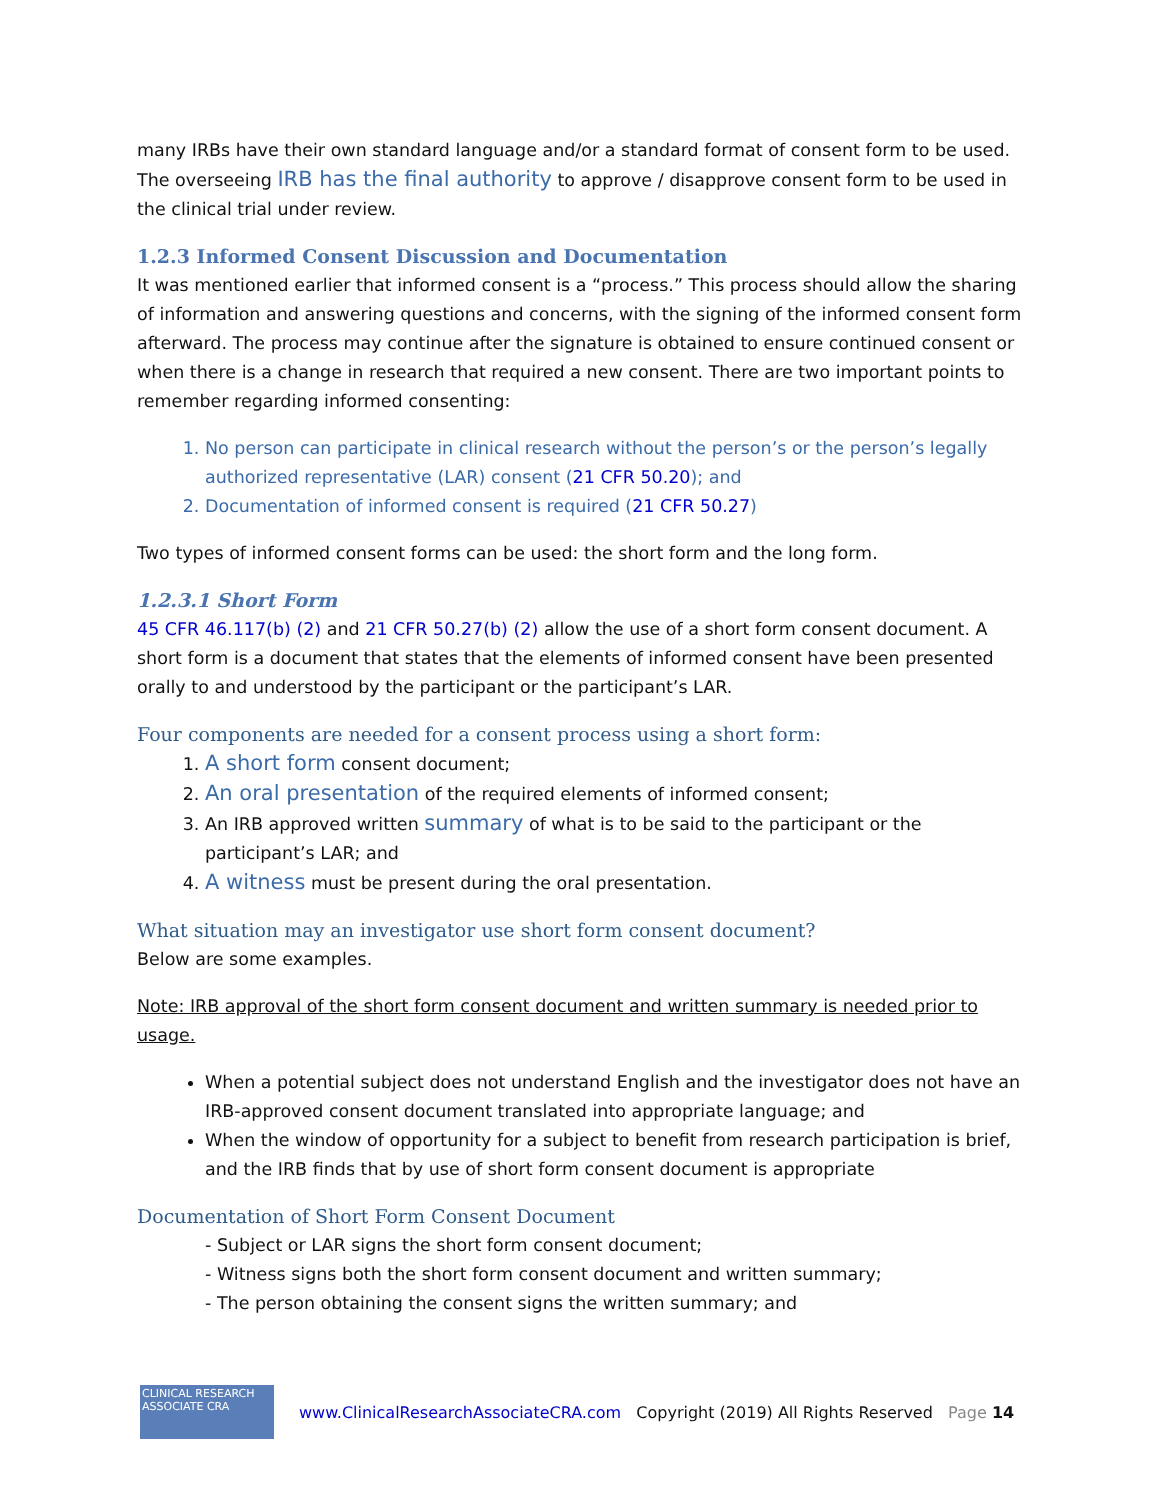many IRBs have their own standard language and/or a standard format of consent form to be used. The overseeing IRB has the final authority to approve / disapprove consent form to be used in the clinical trial under review.
1.2.3 Informed Consent Discussion and Documentation
It was mentioned earlier that informed consent is a “process.” This process should allow the sharing of information and answering questions and concerns, with the signing of the informed consent form afterward. The process may continue after the signature is obtained to ensure continued consent or when there is a change in research that required a new consent. There are two important points to remember regarding informed consenting:
1. No person can participate in clinical research without the person’s or the person’s legally authorized representative (LAR) consent (21 CFR 50.20); and
2. Documentation of informed consent is required (21 CFR 50.27)
Two types of informed consent forms can be used: the short form and the long form.
1.2.3.1 Short Form
45 CFR 46.117(b) (2) and 21 CFR 50.27(b) (2) allow the use of a short form consent document. A short form is a document that states that the elements of informed consent have been presented orally to and understood by the participant or the participant’s LAR.
Four components are needed for a consent process using a short form:
1. A short form consent document;
2. An oral presentation of the required elements of informed consent;
3. An IRB approved written summary of what is to be said to the participant or the participant’s LAR; and
4. A witness must be present during the oral presentation.
What situation may an investigator use short form consent document?
Below are some examples.
Note: IRB approval of the short form consent document and written summary is needed prior to usage.
When a potential subject does not understand English and the investigator does not have an IRB-approved consent document translated into appropriate language; and
When the window of opportunity for a subject to benefit from research participation is brief, and the IRB finds that by use of short form consent document is appropriate
Documentation of Short Form Consent Document
- Subject or LAR signs the short form consent document;
- Witness signs both the short form consent document and written summary;
- The person obtaining the consent signs the written summary; and
CLINICAL RESEARCH ASSOCIATE CRA
www.ClinicalResearchAssociateCRA.com Copyright (2019) All Rights Reserved Page 14